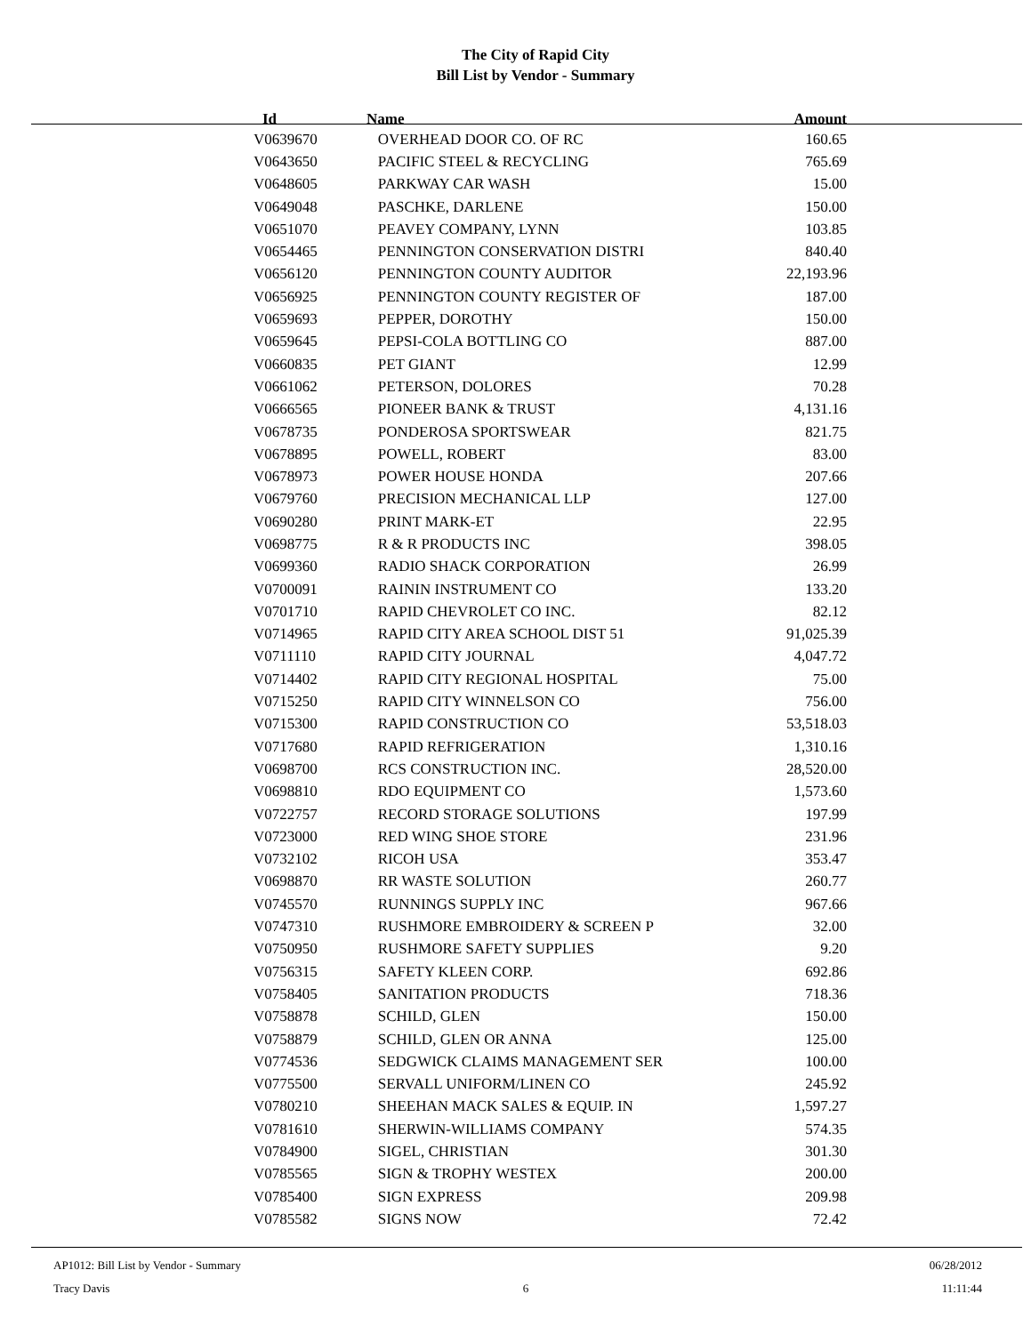The City of Rapid City
Bill List by Vendor - Summary
| Id | Name | Amount |
| --- | --- | --- |
| V0639670 | OVERHEAD DOOR CO. OF RC | 160.65 |
| V0643650 | PACIFIC STEEL & RECYCLING | 765.69 |
| V0648605 | PARKWAY CAR WASH | 15.00 |
| V0649048 | PASCHKE, DARLENE | 150.00 |
| V0651070 | PEAVEY COMPANY, LYNN | 103.85 |
| V0654465 | PENNINGTON CONSERVATION DISTRI | 840.40 |
| V0656120 | PENNINGTON COUNTY AUDITOR | 22,193.96 |
| V0656925 | PENNINGTON COUNTY REGISTER OF | 187.00 |
| V0659693 | PEPPER, DOROTHY | 150.00 |
| V0659645 | PEPSI-COLA BOTTLING CO | 887.00 |
| V0660835 | PET GIANT | 12.99 |
| V0661062 | PETERSON, DOLORES | 70.28 |
| V0666565 | PIONEER BANK & TRUST | 4,131.16 |
| V0678735 | PONDEROSA SPORTSWEAR | 821.75 |
| V0678895 | POWELL, ROBERT | 83.00 |
| V0678973 | POWER HOUSE HONDA | 207.66 |
| V0679760 | PRECISION MECHANICAL LLP | 127.00 |
| V0690280 | PRINT MARK-ET | 22.95 |
| V0698775 | R & R PRODUCTS INC | 398.05 |
| V0699360 | RADIO SHACK CORPORATION | 26.99 |
| V0700091 | RAININ INSTRUMENT CO | 133.20 |
| V0701710 | RAPID CHEVROLET CO INC. | 82.12 |
| V0714965 | RAPID CITY AREA SCHOOL DIST 51 | 91,025.39 |
| V0711110 | RAPID CITY JOURNAL | 4,047.72 |
| V0714402 | RAPID CITY REGIONAL HOSPITAL | 75.00 |
| V0715250 | RAPID CITY WINNELSON CO | 756.00 |
| V0715300 | RAPID CONSTRUCTION CO | 53,518.03 |
| V0717680 | RAPID REFRIGERATION | 1,310.16 |
| V0698700 | RCS CONSTRUCTION INC. | 28,520.00 |
| V0698810 | RDO EQUIPMENT CO | 1,573.60 |
| V0722757 | RECORD STORAGE SOLUTIONS | 197.99 |
| V0723000 | RED WING SHOE STORE | 231.96 |
| V0732102 | RICOH USA | 353.47 |
| V0698870 | RR WASTE SOLUTION | 260.77 |
| V0745570 | RUNNINGS SUPPLY INC | 967.66 |
| V0747310 | RUSHMORE EMBROIDERY & SCREEN P | 32.00 |
| V0750950 | RUSHMORE SAFETY SUPPLIES | 9.20 |
| V0756315 | SAFETY KLEEN CORP. | 692.86 |
| V0758405 | SANITATION PRODUCTS | 718.36 |
| V0758878 | SCHILD, GLEN | 150.00 |
| V0758879 | SCHILD, GLEN OR ANNA | 125.00 |
| V0774536 | SEDGWICK CLAIMS MANAGEMENT SER | 100.00 |
| V0775500 | SERVALL UNIFORM/LINEN CO | 245.92 |
| V0780210 | SHEEHAN MACK SALES & EQUIP. IN | 1,597.27 |
| V0781610 | SHERWIN-WILLIAMS COMPANY | 574.35 |
| V0784900 | SIGEL, CHRISTIAN | 301.30 |
| V0785565 | SIGN & TROPHY WESTEX | 200.00 |
| V0785400 | SIGN EXPRESS | 209.98 |
| V0785582 | SIGNS NOW | 72.42 |
AP1012: Bill List by Vendor - Summary 06/28/2012
Tracy Davis 6 11:11:44